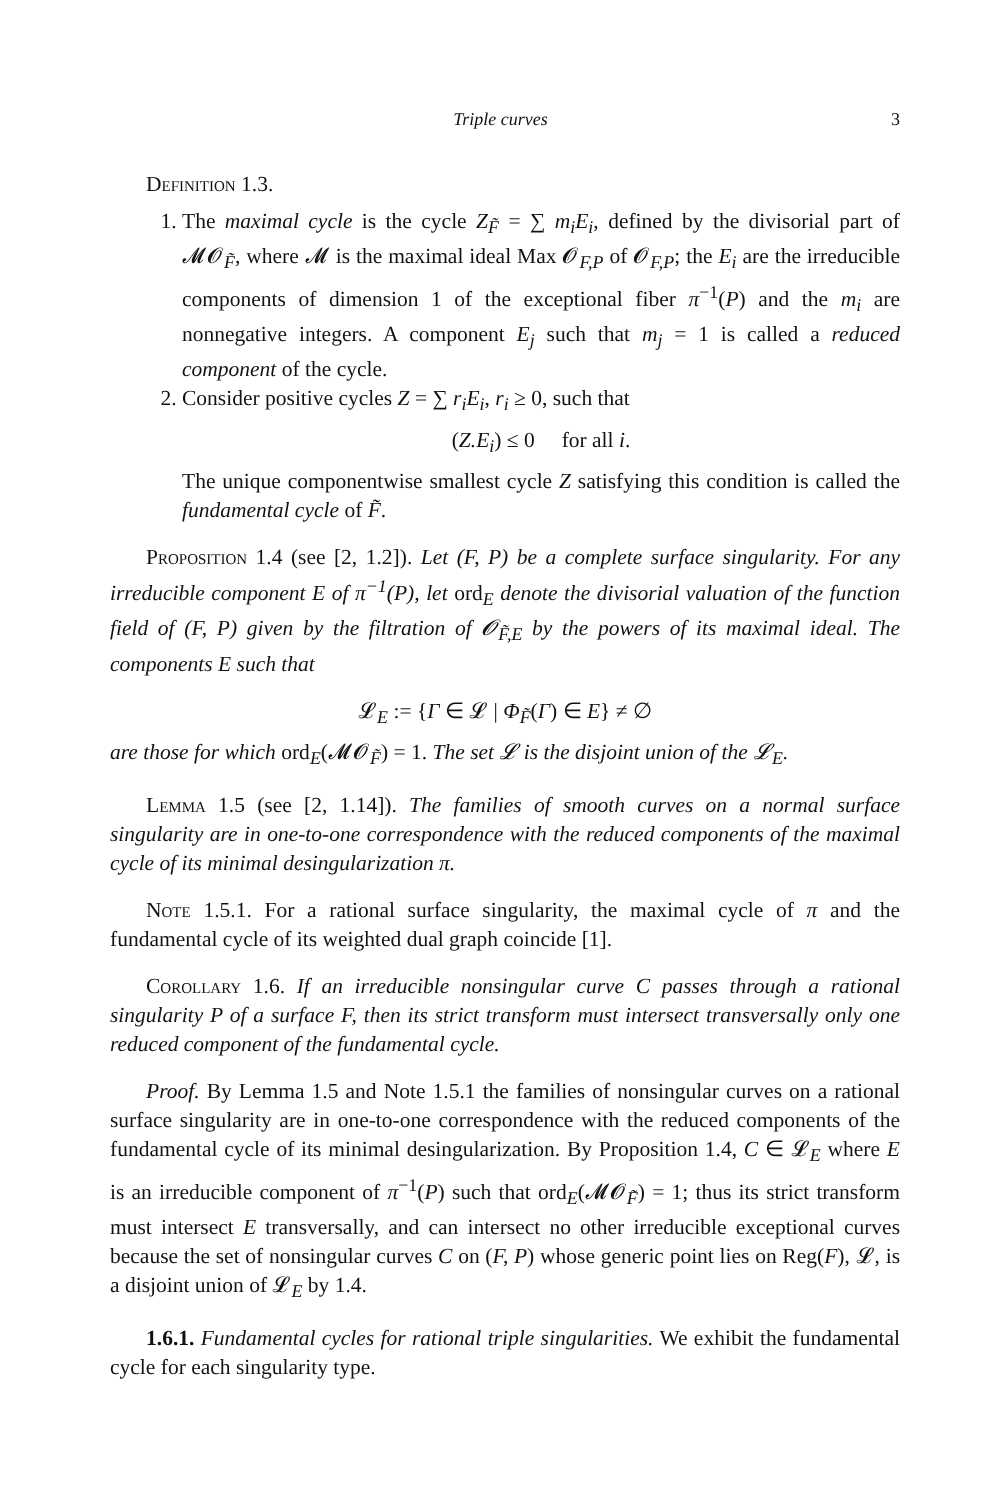Triple curves 3
Definition 1.3.
1. The maximal cycle is the cycle Z<sub>F̃</sub> = ∑ m<sub>i</sub>E<sub>i</sub>, defined by the divisorial part of 𝓜𝓞<sub>F̃</sub>, where 𝓜 is the maximal ideal Max 𝓞<sub>F,P</sub> of 𝓞<sub>F,P</sub>; the E<sub>i</sub> are the irreducible components of dimension 1 of the exceptional fiber π<sup>−1</sup>(P) and the m<sub>i</sub> are nonnegative integers. A component E<sub>j</sub> such that m<sub>j</sub> = 1 is called a reduced component of the cycle.
2. Consider positive cycles Z = ∑ r<sub>i</sub>E<sub>i</sub>, r<sub>i</sub> ≥ 0, such that
(Z.E<sub>i</sub>) ≤ 0 for all i.
The unique componentwise smallest cycle Z satisfying this condition is called the fundamental cycle of F̃.
Proposition 1.4 (see [2, 1.2]). Let (F, P) be a complete surface singularity. For any irreducible component E of π<sup>−1</sup>(P), let ord<sub>E</sub> denote the divisorial valuation of the function field of (F, P) given by the filtration of 𝓞<sub>F̃,E</sub> by the powers of its maximal ideal. The components E such that
𝓛<sub>E</sub> := {Γ ∈ 𝓛 | Φ<sub>F̃</sub>(Γ) ∈ E} ≠ ∅
are those for which ord<sub>E</sub>(𝓜𝓞<sub>F̃</sub>) = 1. The set 𝓛 is the disjoint union of the 𝓛<sub>E</sub>.
Lemma 1.5 (see [2, 1.14]). The families of smooth curves on a normal surface singularity are in one-to-one correspondence with the reduced components of the maximal cycle of its minimal desingularization π.
Note 1.5.1. For a rational surface singularity, the maximal cycle of π and the fundamental cycle of its weighted dual graph coincide [1].
Corollary 1.6. If an irreducible nonsingular curve C passes through a rational singularity P of a surface F, then its strict transform must intersect transversally only one reduced component of the fundamental cycle.
Proof. By Lemma 1.5 and Note 1.5.1 the families of nonsingular curves on a rational surface singularity are in one-to-one correspondence with the reduced components of the fundamental cycle of its minimal desingularization. By Proposition 1.4, C ∈ 𝓛<sub>E</sub> where E is an irreducible component of π<sup>−1</sup>(P) such that ord<sub>E</sub>(𝓜𝓞<sub>F̃</sub>) = 1; thus its strict transform must intersect E transversally, and can intersect no other irreducible exceptional curves because the set of nonsingular curves C on (F, P) whose generic point lies on Reg(F), 𝓛, is a disjoint union of 𝓛<sub>E</sub> by 1.4.
1.6.1. Fundamental cycles for rational triple singularities. We exhibit the fundamental cycle for each singularity type.